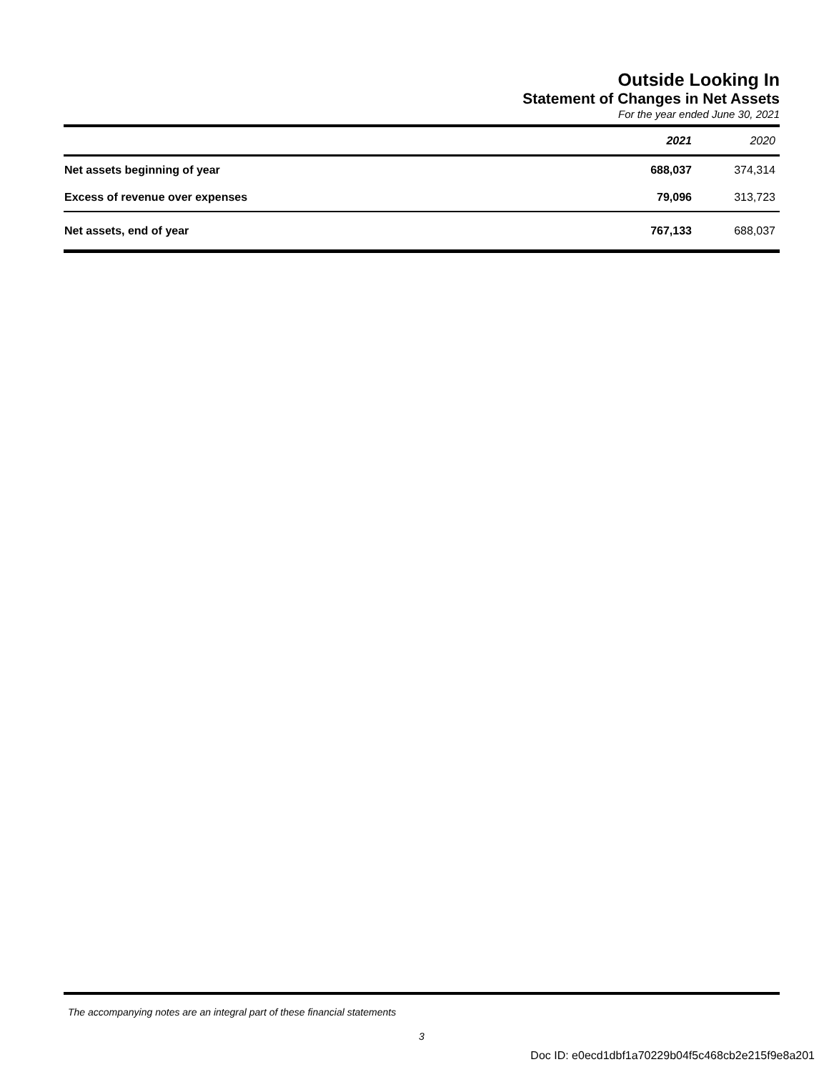Outside Looking In
Statement of Changes in Net Assets
For the year ended June 30, 2021
| | 2021 | 2020 |
| --- | --- | --- |
| Net assets beginning of year | 688,037 | 374,314 |
| Excess of revenue over expenses | 79,096 | 313,723 |
| Net assets, end of year | 767,133 | 688,037 |
The accompanying notes are an integral part of these financial statements
3
Doc ID: e0ecd1dbf1a70229b04f5c468cb2e215f9e8a201